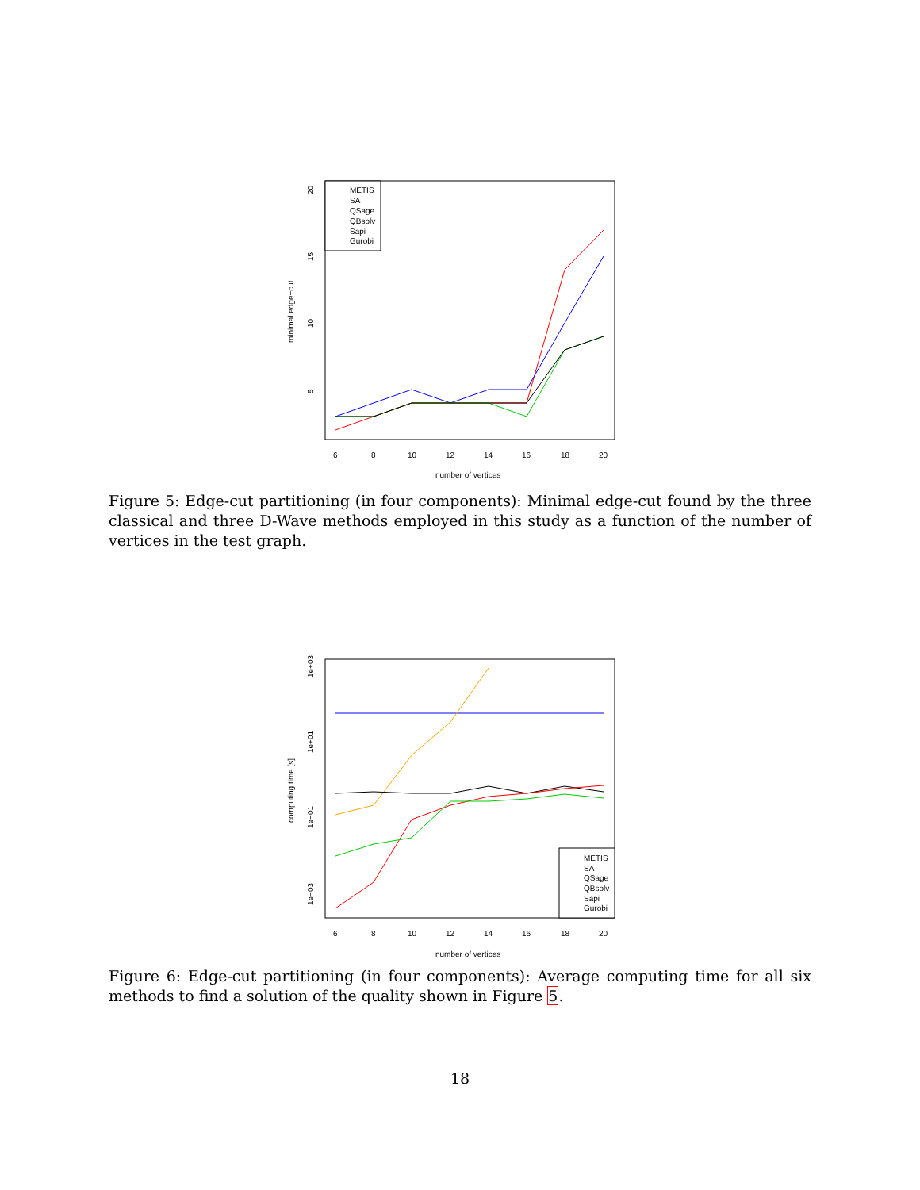number of vertices
minimal edge−cut
6
8
10
12
14
16
18
20
5
10
15
20
METIS
SA
QSage
QBsolv
Sapi
Gurobi
Figure 5: Edge-cut partitioning (in four components): Minimal edge-cut found by the three classical and three D-Wave methods employed in this study as a function of the number of vertices in the test graph.
number of vertices
computing time [s]
6
8
10
12
14
16
18
20
1e−03
1e−01
1e+01
1e+03
METIS
SA
QSage
QBsolv
Sapi
Gurobi
Figure 6: Edge-cut partitioning (in four components): Average computing time for all six methods to find a solution of the quality shown in Figure 5.
18